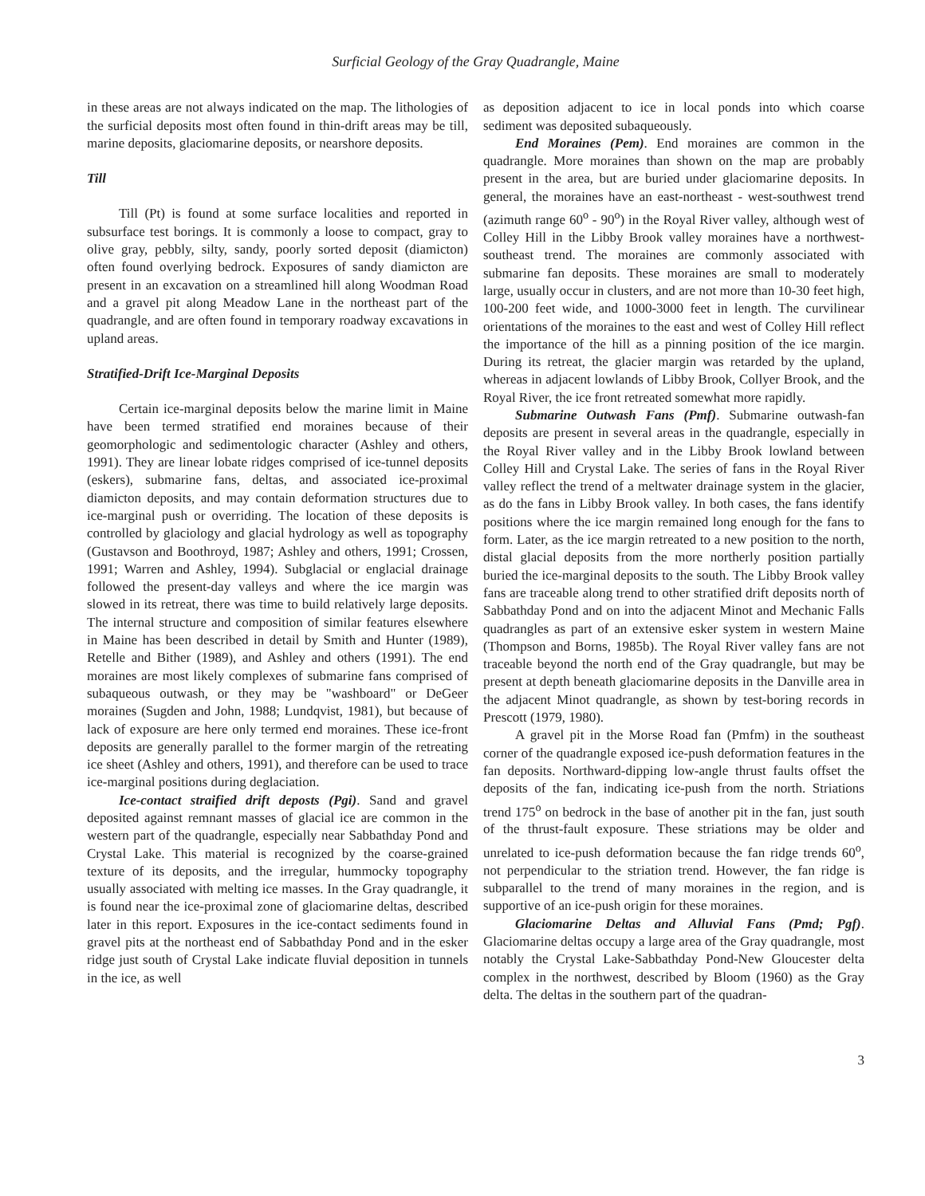Surficial Geology of the Gray Quadrangle, Maine
in these areas are not always indicated on the map. The lithologies of the surficial deposits most often found in thin-drift areas may be till, marine deposits, glaciomarine deposits, or nearshore deposits.
Till
Till (Pt) is found at some surface localities and reported in subsurface test borings. It is commonly a loose to compact, gray to olive gray, pebbly, silty, sandy, poorly sorted deposit (diamicton) often found overlying bedrock. Exposures of sandy diamicton are present in an excavation on a streamlined hill along Woodman Road and a gravel pit along Meadow Lane in the northeast part of the quadrangle, and are often found in temporary roadway excavations in upland areas.
Stratified-Drift Ice-Marginal Deposits
Certain ice-marginal deposits below the marine limit in Maine have been termed stratified end moraines because of their geomorphologic and sedimentologic character (Ashley and others, 1991). They are linear lobate ridges comprised of ice-tunnel deposits (eskers), submarine fans, deltas, and associated ice-proximal diamicton deposits, and may contain deformation structures due to ice-marginal push or overriding. The location of these deposits is controlled by glaciology and glacial hydrology as well as topography (Gustavson and Boothroyd, 1987; Ashley and others, 1991; Crossen, 1991; Warren and Ashley, 1994). Subglacial or englacial drainage followed the present-day valleys and where the ice margin was slowed in its retreat, there was time to build relatively large deposits. The internal structure and composition of similar features elsewhere in Maine has been described in detail by Smith and Hunter (1989), Retelle and Bither (1989), and Ashley and others (1991). The end moraines are most likely complexes of submarine fans comprised of subaqueous outwash, or they may be "washboard" or DeGeer moraines (Sugden and John, 1988; Lundqvist, 1981), but because of lack of exposure are here only termed end moraines. These ice-front deposits are generally parallel to the former margin of the retreating ice sheet (Ashley and others, 1991), and therefore can be used to trace ice-marginal positions during deglaciation.
Ice-contact straified drift deposts (Pgi). Sand and gravel deposited against remnant masses of glacial ice are common in the western part of the quadrangle, especially near Sabbathday Pond and Crystal Lake. This material is recognized by the coarse-grained texture of its deposits, and the irregular, hummocky topography usually associated with melting ice masses. In the Gray quadrangle, it is found near the ice-proximal zone of glaciomarine deltas, described later in this report. Exposures in the ice-contact sediments found in gravel pits at the northeast end of Sabbathday Pond and in the esker ridge just south of Crystal Lake indicate fluvial deposition in tunnels in the ice, as well
as deposition adjacent to ice in local ponds into which coarse sediment was deposited subaqueously.
End Moraines (Pem). End moraines are common in the quadrangle. More moraines than shown on the map are probably present in the area, but are buried under glaciomarine deposits. In general, the moraines have an east-northeast - west-southwest trend (azimuth range 60<sup>o</sup> - 90<sup>o</sup>) in the Royal River valley, although west of Colley Hill in the Libby Brook valley moraines have a northwest-southeast trend. The moraines are commonly associated with submarine fan deposits. These moraines are small to moderately large, usually occur in clusters, and are not more than 10-30 feet high, 100-200 feet wide, and 1000-3000 feet in length. The curvilinear orientations of the moraines to the east and west of Colley Hill reflect the importance of the hill as a pinning position of the ice margin. During its retreat, the glacier margin was retarded by the upland, whereas in adjacent lowlands of Libby Brook, Collyer Brook, and the Royal River, the ice front retreated somewhat more rapidly.
Submarine Outwash Fans (Pmf). Submarine outwash-fan deposits are present in several areas in the quadrangle, especially in the Royal River valley and in the Libby Brook lowland between Colley Hill and Crystal Lake. The series of fans in the Royal River valley reflect the trend of a meltwater drainage system in the glacier, as do the fans in Libby Brook valley. In both cases, the fans identify positions where the ice margin remained long enough for the fans to form. Later, as the ice margin retreated to a new position to the north, distal glacial deposits from the more northerly position partially buried the ice-marginal deposits to the south. The Libby Brook valley fans are traceable along trend to other stratified drift deposits north of Sabbathday Pond and on into the adjacent Minot and Mechanic Falls quadrangles as part of an extensive esker system in western Maine (Thompson and Borns, 1985b). The Royal River valley fans are not traceable beyond the north end of the Gray quadrangle, but may be present at depth beneath glaciomarine deposits in the Danville area in the adjacent Minot quadrangle, as shown by test-boring records in Prescott (1979, 1980).
A gravel pit in the Morse Road fan (Pmfm) in the southeast corner of the quadrangle exposed ice-push deformation features in the fan deposits. Northward-dipping low-angle thrust faults offset the deposits of the fan, indicating ice-push from the north. Striations trend 175<sup>o</sup> on bedrock in the base of another pit in the fan, just south of the thrust-fault exposure. These striations may be older and unrelated to ice-push deformation because the fan ridge trends 60<sup>o</sup>, not perpendicular to the striation trend. However, the fan ridge is subparallel to the trend of many moraines in the region, and is supportive of an ice-push origin for these moraines.
Glaciomarine Deltas and Alluvial Fans (Pmd; Pgf). Glaciomarine deltas occupy a large area of the Gray quadrangle, most notably the Crystal Lake-Sabbathday Pond-New Gloucester delta complex in the northwest, described by Bloom (1960) as the Gray delta. The deltas in the southern part of the quadran-
3